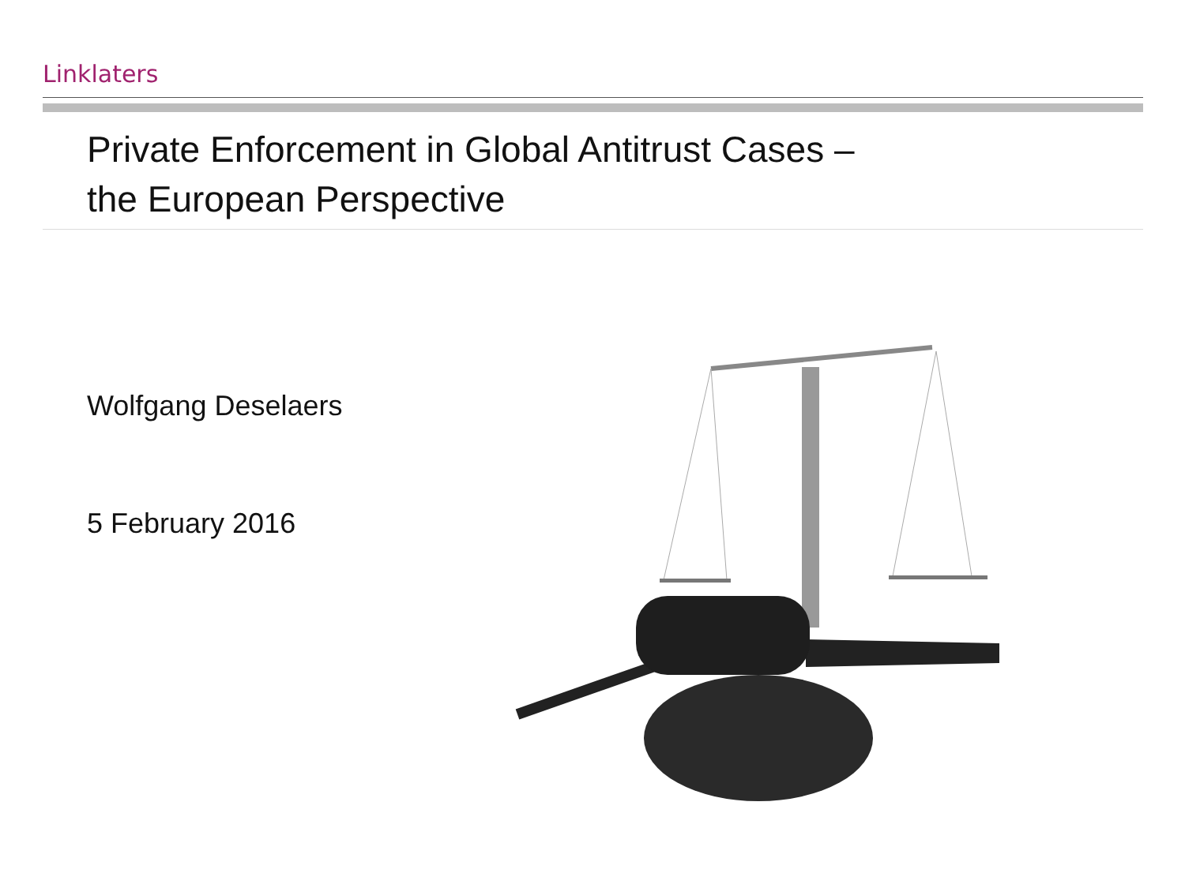Linklaters
Private Enforcement in Global Antitrust Cases –
the European Perspective
Wolfgang Deselaers
5 February 2016